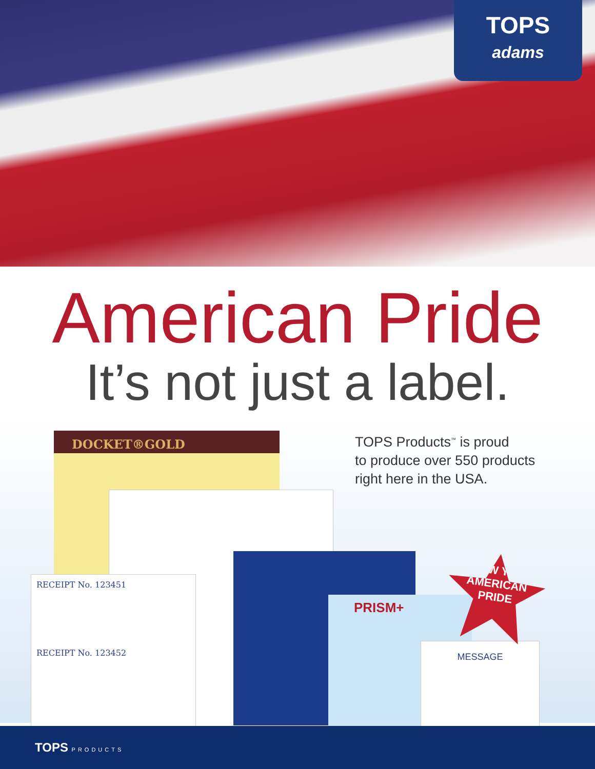TOPS
adams
American Pride
It’s not just a label.
DOCKET®GOLD
PRISM+
RECEIPT No. 123451
RECEIPT No. 123452
MESSAGE
TOPS Products<sup>™</sup> is proud
to produce over 550 products
right here in the USA.
SHOW YOUR
AMERICAN
PRIDE
TOPS PRODUCTS